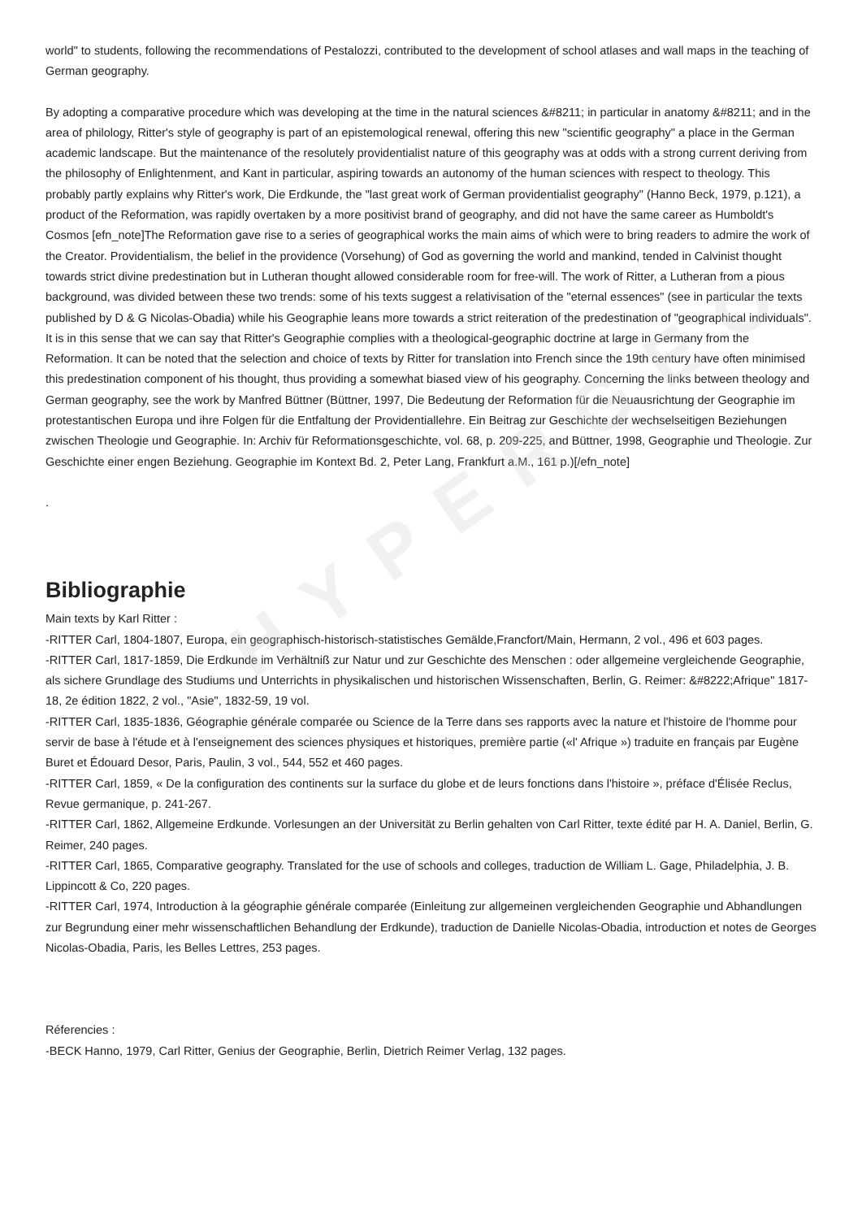HYPERGEO
world" to students, following the recommendations of Pestalozzi, contributed to the development of school atlases and wall maps in the teaching of German geography.
By adopting a comparative procedure which was developing at the time in the natural sciences &#8211; in particular in anatomy &#8211; and in the area of philology, Ritter's style of geography is part of an epistemological renewal, offering this new "scientific geography" a place in the German academic landscape. But the maintenance of the resolutely providentialist nature of this geography was at odds with a strong current deriving from the philosophy of Enlightenment, and Kant in particular, aspiring towards an autonomy of the human sciences with respect to theology. This probably partly explains why Ritter's work, Die Erdkunde, the "last great work of German providentialist geography" (Hanno Beck, 1979, p.121), a product of the Reformation, was rapidly overtaken by a more positivist brand of geography, and did not have the same career as Humboldt's Cosmos [efn_note]The Reformation gave rise to a series of geographical works the main aims of which were to bring readers to admire the work of the Creator. Providentialism, the belief in the providence (Vorsehung) of God as governing the world and mankind, tended in Calvinist thought towards strict divine predestination but in Lutheran thought allowed considerable room for free-will. The work of Ritter, a Lutheran from a pious background, was divided between these two trends: some of his texts suggest a relativisation of the "eternal essences" (see in particular the texts published by D & G Nicolas-Obadia) while his Geographie leans more towards a strict reiteration of the predestination of "geographical individuals". It is in this sense that we can say that Ritter's Geographie complies with a theological-geographic doctrine at large in Germany from the Reformation. It can be noted that the selection and choice of texts by Ritter for translation into French since the 19th century have often minimised this predestination component of his thought, thus providing a somewhat biased view of his geography. Concerning the links between theology and German geography, see the work by Manfred Büttner (Büttner, 1997, Die Bedeutung der Reformation für die Neuausrichtung der Geographie im protestantischen Europa und ihre Folgen für die Entfaltung der Providentiallehre. Ein Beitrag zur Geschichte der wechselseitigen Beziehungen zwischen Theologie und Geographie. In: Archiv für Reformationsgeschichte, vol. 68, p. 209-225, and Büttner, 1998, Geographie und Theologie. Zur Geschichte einer engen Beziehung. Geographie im Kontext Bd. 2, Peter Lang, Frankfurt a.M., 161 p.)[/efn_note]
.
Bibliographie
Main texts by Karl Ritter :
-RITTER Carl, 1804-1807, Europa, ein geographisch-historisch-statistisches Gemälde,Francfort/Main, Hermann, 2 vol., 496 et 603 pages.
-RITTER Carl, 1817-1859, Die Erdkunde im Verhältniß zur Natur und zur Geschichte des Menschen : oder allgemeine vergleichende Geographie, als sichere Grundlage des Studiums und Unterrichts in physikalischen und historischen Wissenschaften, Berlin, G. Reimer: &#8222;Afrique" 1817-18, 2e édition 1822, 2 vol., "Asie", 1832-59, 19 vol.
-RITTER Carl, 1835-1836, Géographie générale comparée ou Science de la Terre dans ses rapports avec la nature et l'histoire de l'homme pour servir de base à l'étude et à l'enseignement des sciences physiques et historiques, première partie («l' Afrique ») traduite en français par Eugène Buret et Édouard Desor, Paris, Paulin, 3 vol., 544, 552 et 460 pages.
-RITTER Carl, 1859, « De la configuration des continents sur la surface du globe et de leurs fonctions dans l'histoire », préface d'Élisée Reclus, Revue germanique, p. 241-267.
-RITTER Carl, 1862, Allgemeine Erdkunde. Vorlesungen an der Universität zu Berlin gehalten von Carl Ritter, texte édité par H. A. Daniel, Berlin, G. Reimer, 240 pages.
-RITTER Carl, 1865, Comparative geography. Translated for the use of schools and colleges, traduction de William L. Gage, Philadelphia, J. B. Lippincott & Co, 220 pages.
-RITTER Carl, 1974, Introduction à la géographie générale comparée (Einleitung zur allgemeinen vergleichenden Geographie und Abhandlungen zur Begrundung einer mehr wissenschaftlichen Behandlung der Erdkunde), traduction de Danielle Nicolas-Obadia, introduction et notes de Georges Nicolas-Obadia, Paris, les Belles Lettres, 253 pages.
Réferencies :
-BECK Hanno, 1979, Carl Ritter, Genius der Geographie, Berlin, Dietrich Reimer Verlag, 132 pages.